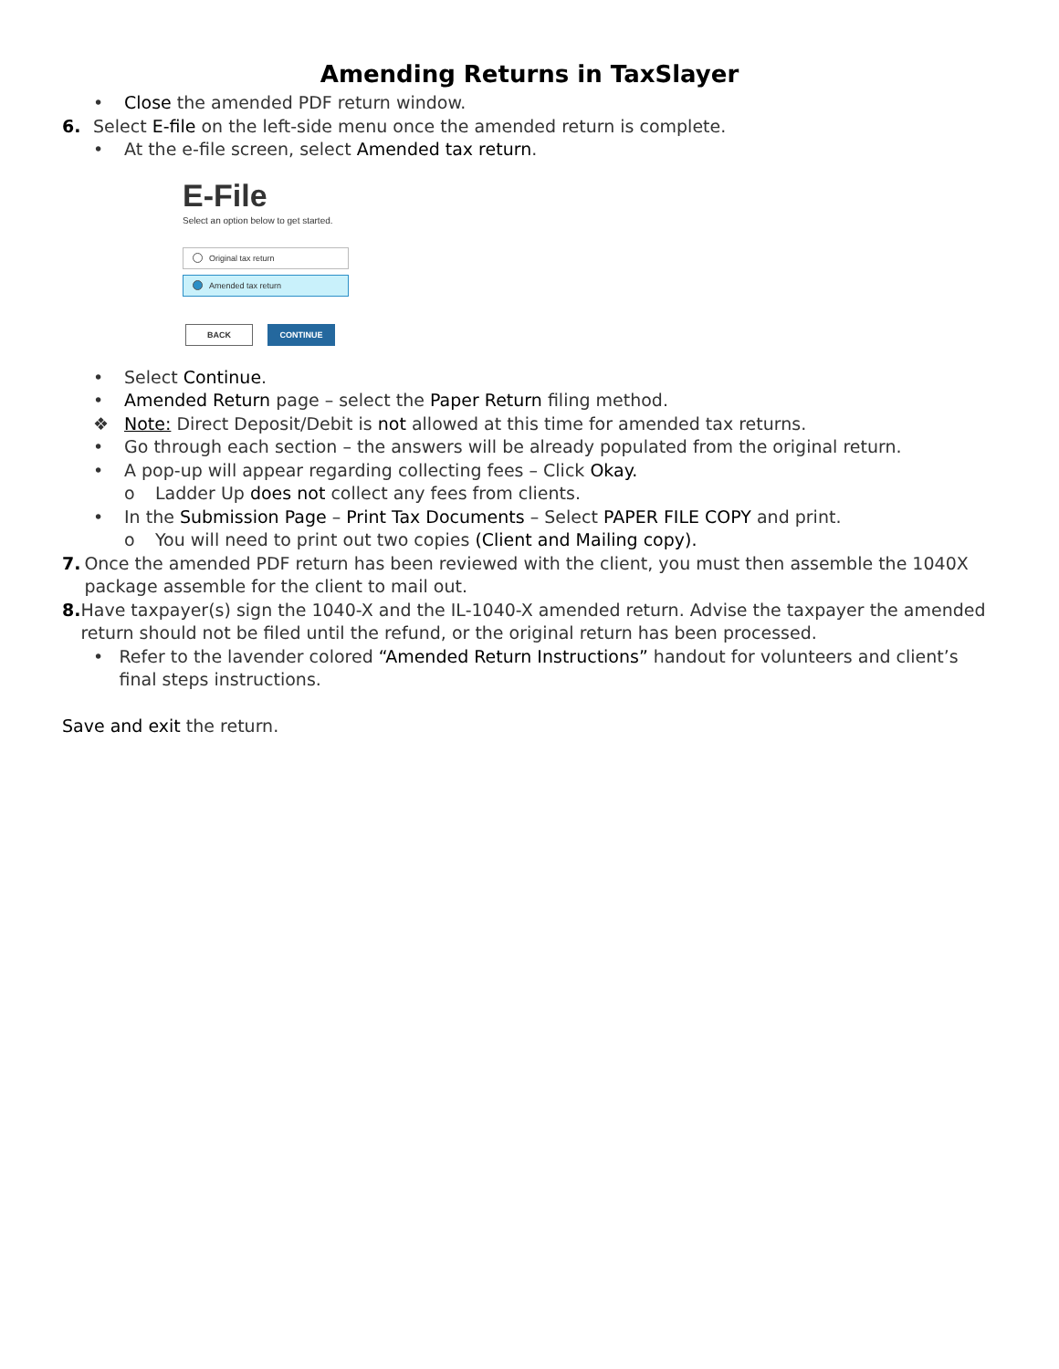Amending Returns in TaxSlayer
• Close the amended PDF return window.
6. Select E-file on the left-side menu once the amended return is complete.
• At the e-file screen, select Amended tax return.
E-File
Select an option below to get started.
Original tax return
Amended tax return
BACK CONTINUE
• Select Continue.
• Amended Return page – select the Paper Return filing method.
❖ Note: Direct Deposit/Debit is not allowed at this time for amended tax returns.
• Go through each section – the answers will be already populated from the original return.
• A pop-up will appear regarding collecting fees – Click Okay.
o Ladder Up does not collect any fees from clients.
• In the Submission Page – Print Tax Documents – Select PAPER FILE COPY and print.
o You will need to print out two copies (Client and Mailing copy).
7. Once the amended PDF return has been reviewed with the client, you must then assemble the 1040X package assemble for the client to mail out.
8. Have taxpayer(s) sign the 1040-X and the IL-1040-X amended return. Advise the taxpayer the amended return should not be filed until the refund, or the original return has been processed.
• Refer to the lavender colored “Amended Return Instructions” handout for volunteers and client’s final steps instructions.
Save and exit the return.